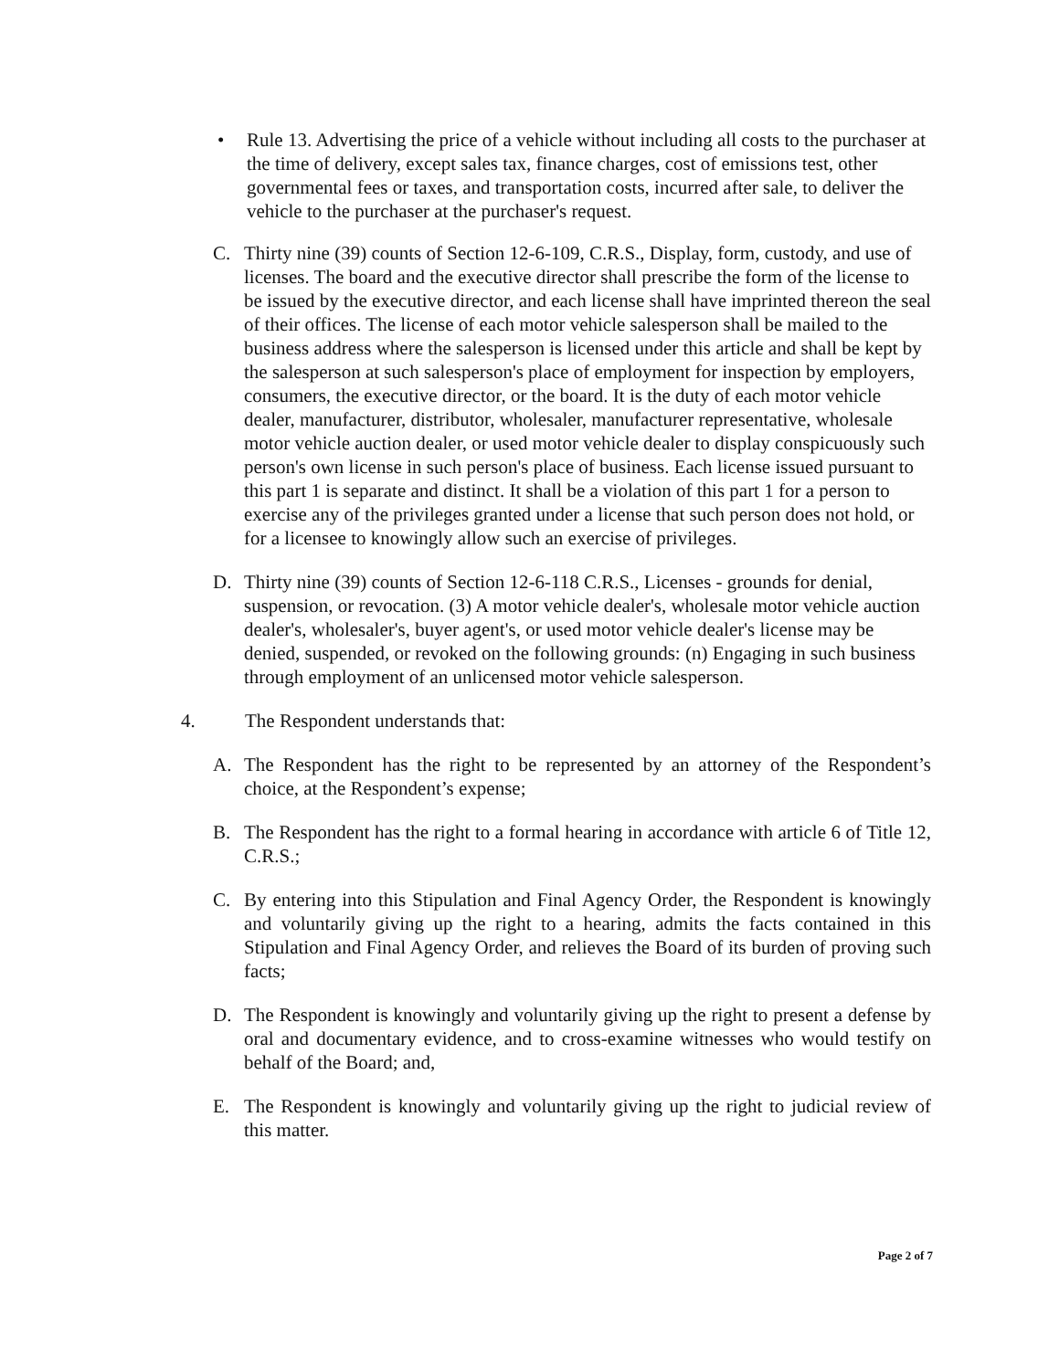• Rule 13. Advertising the price of a vehicle without including all costs to the purchaser at the time of delivery, except sales tax, finance charges, cost of emissions test, other governmental fees or taxes, and transportation costs, incurred after sale, to deliver the vehicle to the purchaser at the purchaser's request.
C. Thirty nine (39) counts of Section 12-6-109, C.R.S., Display, form, custody, and use of licenses. The board and the executive director shall prescribe the form of the license to be issued by the executive director, and each license shall have imprinted thereon the seal of their offices. The license of each motor vehicle salesperson shall be mailed to the business address where the salesperson is licensed under this article and shall be kept by the salesperson at such salesperson's place of employment for inspection by employers, consumers, the executive director, or the board. It is the duty of each motor vehicle dealer, manufacturer, distributor, wholesaler, manufacturer representative, wholesale motor vehicle auction dealer, or used motor vehicle dealer to display conspicuously such person's own license in such person's place of business. Each license issued pursuant to this part 1 is separate and distinct. It shall be a violation of this part 1 for a person to exercise any of the privileges granted under a license that such person does not hold, or for a licensee to knowingly allow such an exercise of privileges.
D. Thirty nine (39) counts of Section 12-6-118 C.R.S., Licenses - grounds for denial, suspension, or revocation. (3) A motor vehicle dealer's, wholesale motor vehicle auction dealer's, wholesaler's, buyer agent's, or used motor vehicle dealer's license may be denied, suspended, or revoked on the following grounds: (n) Engaging in such business through employment of an unlicensed motor vehicle salesperson.
4. The Respondent understands that:
A. The Respondent has the right to be represented by an attorney of the Respondent’s choice, at the Respondent’s expense;
B. The Respondent has the right to a formal hearing in accordance with article 6 of Title 12, C.R.S.;
C. By entering into this Stipulation and Final Agency Order, the Respondent is knowingly and voluntarily giving up the right to a hearing, admits the facts contained in this Stipulation and Final Agency Order, and relieves the Board of its burden of proving such facts;
D. The Respondent is knowingly and voluntarily giving up the right to present a defense by oral and documentary evidence, and to cross-examine witnesses who would testify on behalf of the Board; and,
E. The Respondent is knowingly and voluntarily giving up the right to judicial review of this matter.
Page 2 of 7